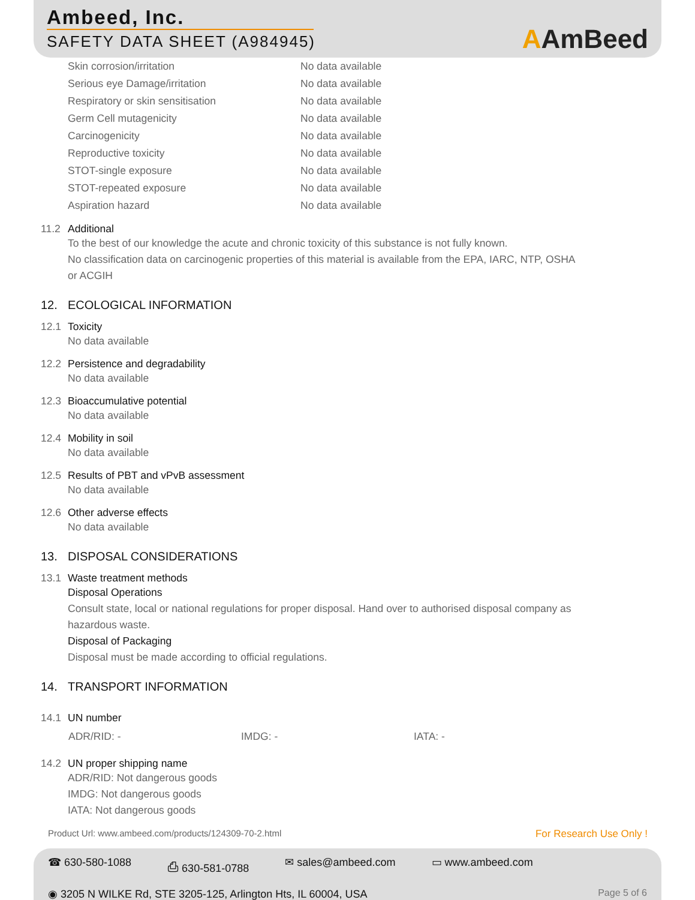Ambeed, Inc.
SAFETY DATA SHEET (A984945)
AAmBeed
| Skin corrosion/irritation | No data available |
| Serious eye Damage/irritation | No data available |
| Respiratory or skin sensitisation | No data available |
| Germ Cell mutagenicity | No data available |
| Carcinogenicity | No data available |
| Reproductive toxicity | No data available |
| STOT-single exposure | No data available |
| STOT-repeated exposure | No data available |
| Aspiration hazard | No data available |
11.2 Additional
To the best of our knowledge the acute and chronic toxicity of this substance is not fully known.
No classification data on carcinogenic properties of this material is available from the EPA, IARC, NTP, OSHA
or ACGIH
12. ECOLOGICAL INFORMATION
12.1 Toxicity
No data available
12.2 Persistence and degradability
No data available
12.3 Bioaccumulative potential
No data available
12.4 Mobility in soil
No data available
12.5 Results of PBT and vPvB assessment
No data available
12.6 Other adverse effects
No data available
13. DISPOSAL CONSIDERATIONS
13.1 Waste treatment methods
Disposal Operations
Consult state, local or national regulations for proper disposal. Hand over to authorised disposal company as
hazardous waste.
Disposal of Packaging
Disposal must be made according to official regulations.
14. TRANSPORT INFORMATION
14.1 UN number
ADR/RID: - IMDG: - IATA: -
14.2 UN proper shipping name
ADR/RID: Not dangerous goods
IMDG: Not dangerous goods
IATA: Not dangerous goods
Product Url: www.ambeed.com/products/124309-70-2.html For Research Use Only !
☎ 630-580-1088 ⎙ 630-581-0788 ✉ sales@ambeed.com ▭ www.ambeed.com
◉ 3205 N WILKE Rd, STE 3205-125, Arlington Hts, IL 60004, USA Page 5 of 6